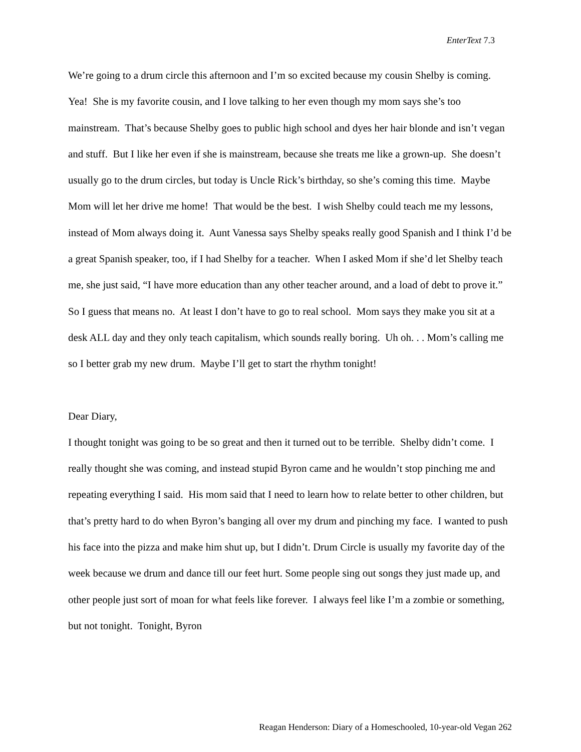EnterText 7.3
We’re going to a drum circle this afternoon and I’m so excited because my cousin Shelby is coming. Yea! She is my favorite cousin, and I love talking to her even though my mom says she’s too mainstream. That’s because Shelby goes to public high school and dyes her hair blonde and isn’t vegan and stuff. But I like her even if she is mainstream, because she treats me like a grown-up. She doesn’t usually go to the drum circles, but today is Uncle Rick’s birthday, so she’s coming this time. Maybe Mom will let her drive me home! That would be the best. I wish Shelby could teach me my lessons, instead of Mom always doing it. Aunt Vanessa says Shelby speaks really good Spanish and I think I’d be a great Spanish speaker, too, if I had Shelby for a teacher. When I asked Mom if she’d let Shelby teach me, she just said, “I have more education than any other teacher around, and a load of debt to prove it.” So I guess that means no. At least I don’t have to go to real school. Mom says they make you sit at a desk ALL day and they only teach capitalism, which sounds really boring. Uh oh. . . Mom’s calling me so I better grab my new drum. Maybe I’ll get to start the rhythm tonight!
Dear Diary,
I thought tonight was going to be so great and then it turned out to be terrible. Shelby didn’t come. I really thought she was coming, and instead stupid Byron came and he wouldn’t stop pinching me and repeating everything I said. His mom said that I need to learn how to relate better to other children, but that’s pretty hard to do when Byron’s banging all over my drum and pinching my face. I wanted to push his face into the pizza and make him shut up, but I didn’t. Drum Circle is usually my favorite day of the week because we drum and dance till our feet hurt. Some people sing out songs they just made up, and other people just sort of moan for what feels like forever. I always feel like I’m a zombie or something, but not tonight. Tonight, Byron
Reagan Henderson: Diary of a Homeschooled, 10-year-old Vegan 262